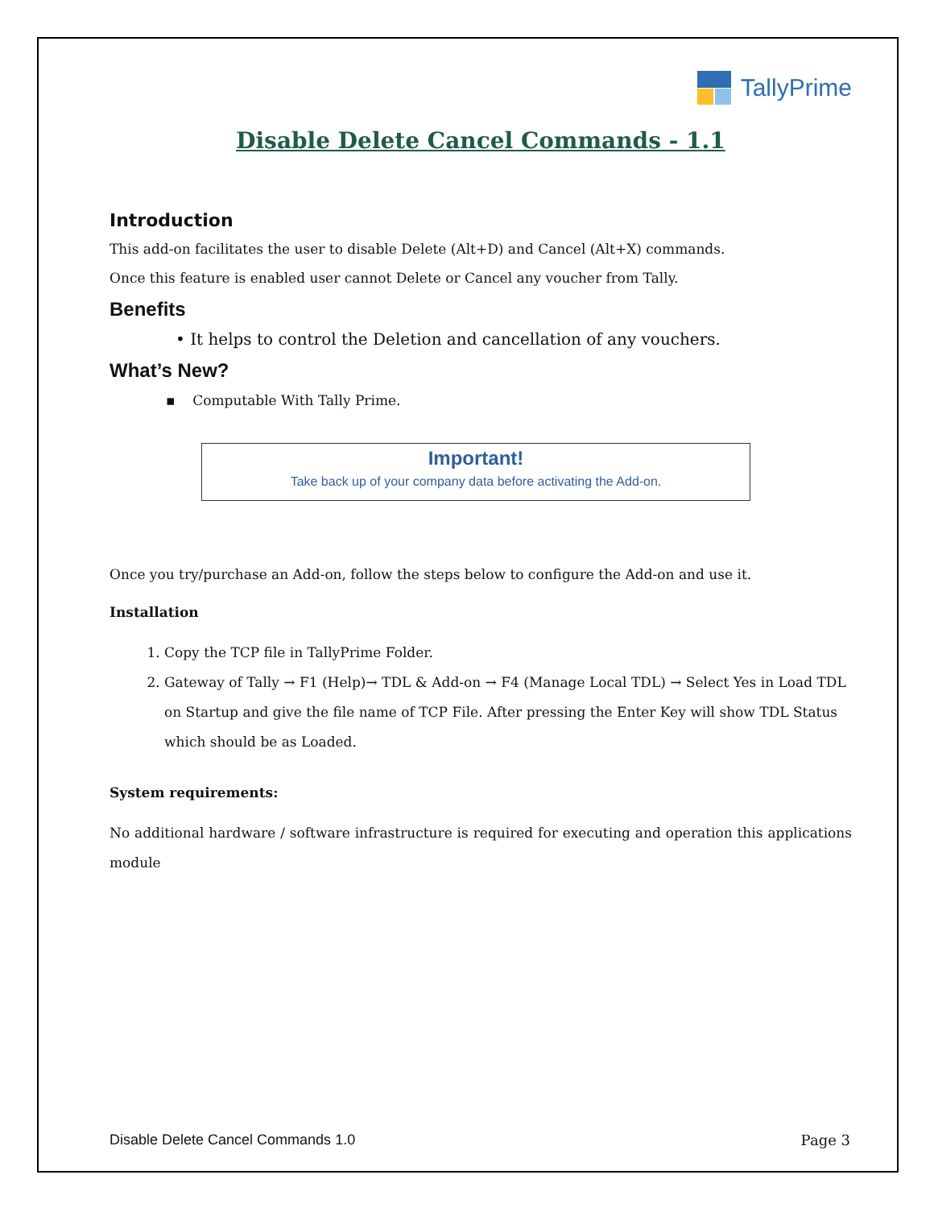TallyPrime
Disable Delete Cancel Commands - 1.1
Introduction
This add-on facilitates the user to disable Delete (Alt+D) and Cancel (Alt+X) commands.
Once this feature is enabled user cannot Delete or Cancel any voucher from Tally.
Benefits
• It helps to control the Deletion and cancellation of any vouchers.
What’s New?
▪ Computable With Tally Prime.
Important!
Take back up of your company data before activating the Add-on.
Once you try/purchase an Add-on, follow the steps below to configure the Add-on and use it.
Installation
1. Copy the TCP file in TallyPrime Folder.
2. Gateway of Tally → F1 (Help)→ TDL & Add-on → F4 (Manage Local TDL) → Select Yes in Load TDL on Startup and give the file name of TCP File. After pressing the Enter Key will show TDL Status which should be as Loaded.
System requirements:
No additional hardware / software infrastructure is required for executing and operation this applications module
Disable Delete Cancel Commands 1.0 Page 3